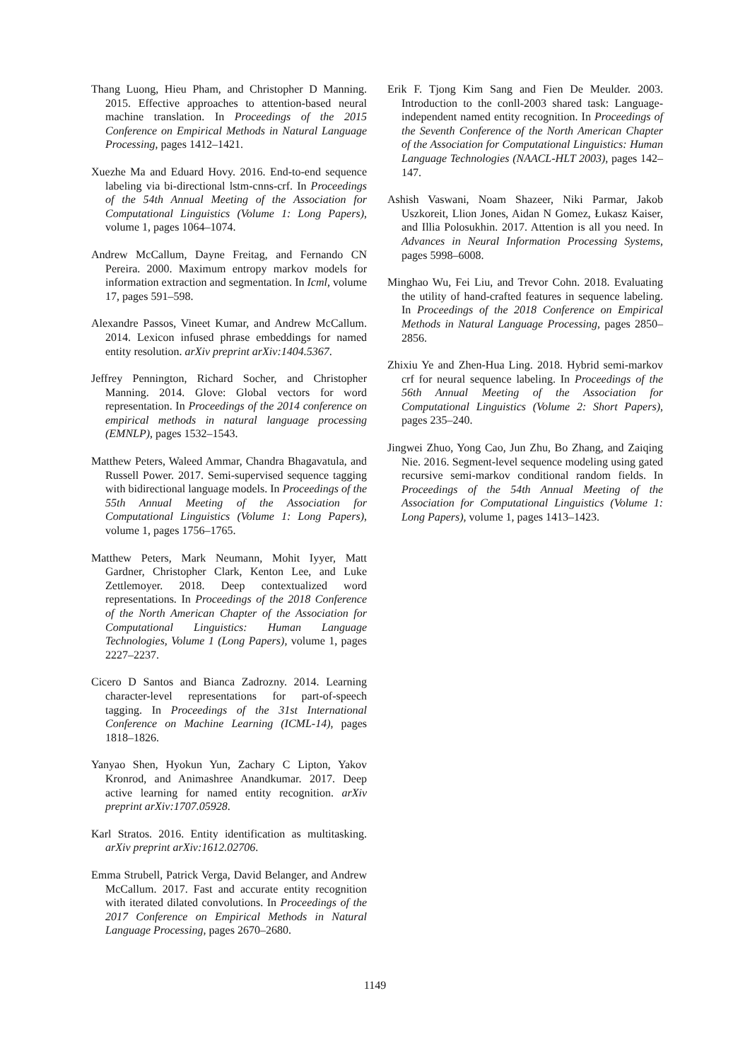Thang Luong, Hieu Pham, and Christopher D Manning. 2015. Effective approaches to attention-based neural machine translation. In Proceedings of the 2015 Conference on Empirical Methods in Natural Language Processing, pages 1412–1421.
Xuezhe Ma and Eduard Hovy. 2016. End-to-end sequence labeling via bi-directional lstm-cnns-crf. In Proceedings of the 54th Annual Meeting of the Association for Computational Linguistics (Volume 1: Long Papers), volume 1, pages 1064–1074.
Andrew McCallum, Dayne Freitag, and Fernando CN Pereira. 2000. Maximum entropy markov models for information extraction and segmentation. In Icml, volume 17, pages 591–598.
Alexandre Passos, Vineet Kumar, and Andrew McCallum. 2014. Lexicon infused phrase embeddings for named entity resolution. arXiv preprint arXiv:1404.5367.
Jeffrey Pennington, Richard Socher, and Christopher Manning. 2014. Glove: Global vectors for word representation. In Proceedings of the 2014 conference on empirical methods in natural language processing (EMNLP), pages 1532–1543.
Matthew Peters, Waleed Ammar, Chandra Bhagavatula, and Russell Power. 2017. Semi-supervised sequence tagging with bidirectional language models. In Proceedings of the 55th Annual Meeting of the Association for Computational Linguistics (Volume 1: Long Papers), volume 1, pages 1756–1765.
Matthew Peters, Mark Neumann, Mohit Iyyer, Matt Gardner, Christopher Clark, Kenton Lee, and Luke Zettlemoyer. 2018. Deep contextualized word representations. In Proceedings of the 2018 Conference of the North American Chapter of the Association for Computational Linguistics: Human Language Technologies, Volume 1 (Long Papers), volume 1, pages 2227–2237.
Cicero D Santos and Bianca Zadrozny. 2014. Learning character-level representations for part-of-speech tagging. In Proceedings of the 31st International Conference on Machine Learning (ICML-14), pages 1818–1826.
Yanyao Shen, Hyokun Yun, Zachary C Lipton, Yakov Kronrod, and Animashree Anandkumar. 2017. Deep active learning for named entity recognition. arXiv preprint arXiv:1707.05928.
Karl Stratos. 2016. Entity identification as multitasking. arXiv preprint arXiv:1612.02706.
Emma Strubell, Patrick Verga, David Belanger, and Andrew McCallum. 2017. Fast and accurate entity recognition with iterated dilated convolutions. In Proceedings of the 2017 Conference on Empirical Methods in Natural Language Processing, pages 2670–2680.
Erik F. Tjong Kim Sang and Fien De Meulder. 2003. Introduction to the conll-2003 shared task: Language-independent named entity recognition. In Proceedings of the Seventh Conference of the North American Chapter of the Association for Computational Linguistics: Human Language Technologies (NAACL-HLT 2003), pages 142–147.
Ashish Vaswani, Noam Shazeer, Niki Parmar, Jakob Uszkoreit, Llion Jones, Aidan N Gomez, Łukasz Kaiser, and Illia Polosukhin. 2017. Attention is all you need. In Advances in Neural Information Processing Systems, pages 5998–6008.
Minghao Wu, Fei Liu, and Trevor Cohn. 2018. Evaluating the utility of hand-crafted features in sequence labeling. In Proceedings of the 2018 Conference on Empirical Methods in Natural Language Processing, pages 2850–2856.
Zhixiu Ye and Zhen-Hua Ling. 2018. Hybrid semi-markov crf for neural sequence labeling. In Proceedings of the 56th Annual Meeting of the Association for Computational Linguistics (Volume 2: Short Papers), pages 235–240.
Jingwei Zhuo, Yong Cao, Jun Zhu, Bo Zhang, and Zaiqing Nie. 2016. Segment-level sequence modeling using gated recursive semi-markov conditional random fields. In Proceedings of the 54th Annual Meeting of the Association for Computational Linguistics (Volume 1: Long Papers), volume 1, pages 1413–1423.
1149